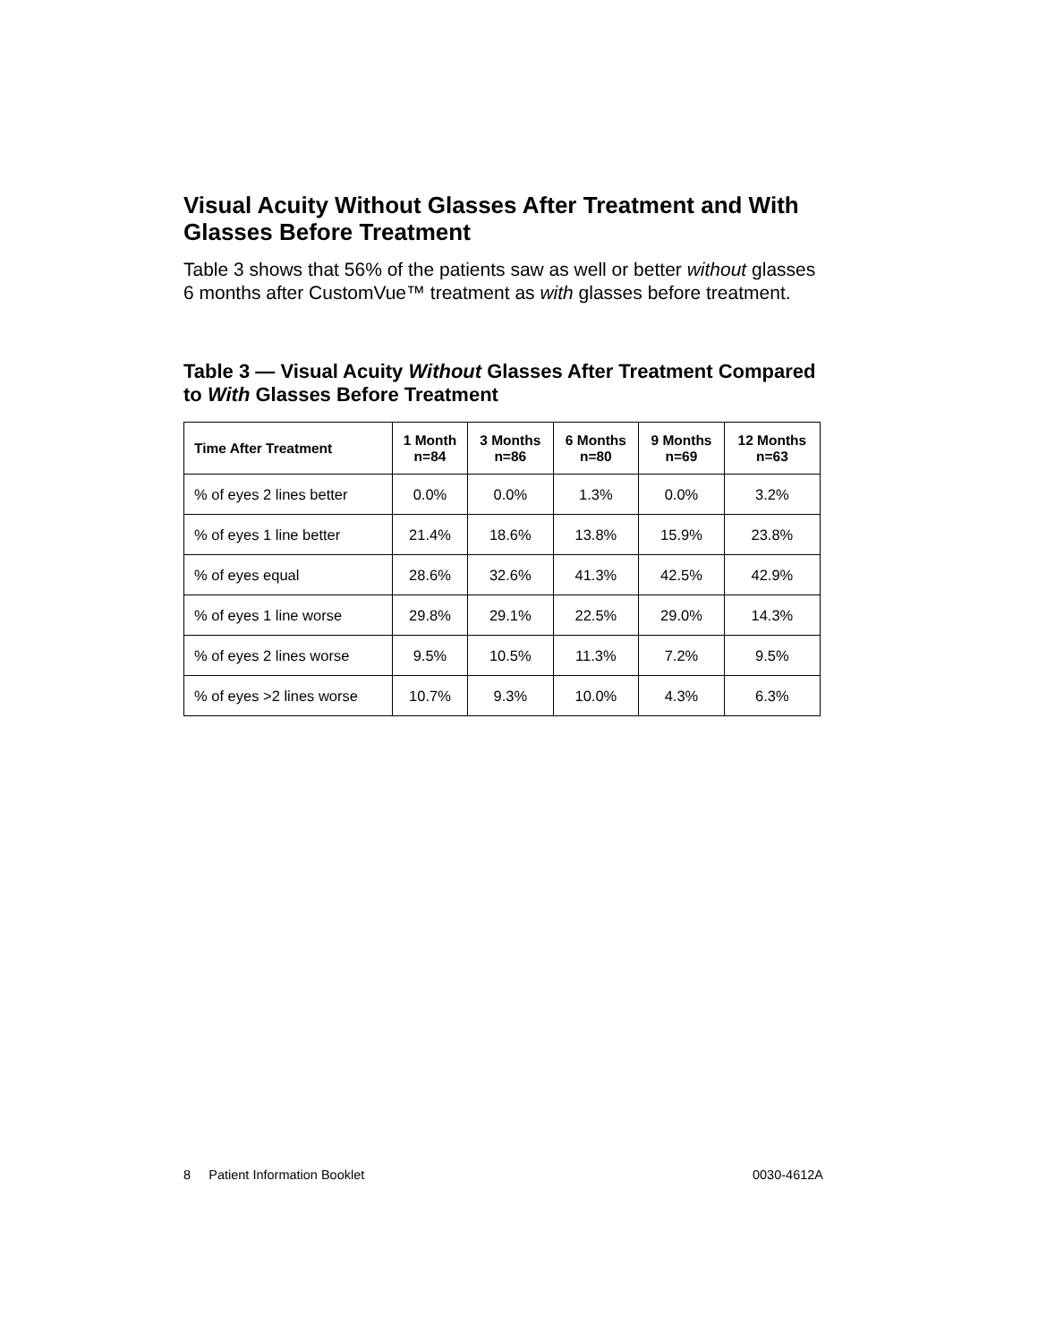Visual Acuity Without Glasses After Treatment and With Glasses Before Treatment
Table 3 shows that 56% of the patients saw as well or better without glasses 6 months after CustomVue™ treatment as with glasses before treatment.
Table 3 — Visual Acuity Without Glasses After Treatment Compared to With Glasses Before Treatment
| Time After Treatment | 1 Month n=84 | 3 Months n=86 | 6 Months n=80 | 9 Months n=69 | 12 Months n=63 |
| --- | --- | --- | --- | --- | --- |
| % of eyes 2 lines better | 0.0% | 0.0% | 1.3% | 0.0% | 3.2% |
| % of eyes 1 line better | 21.4% | 18.6% | 13.8% | 15.9% | 23.8% |
| % of eyes equal | 28.6% | 32.6% | 41.3% | 42.5% | 42.9% |
| % of eyes 1 line worse | 29.8% | 29.1% | 22.5% | 29.0% | 14.3% |
| % of eyes 2 lines worse | 9.5% | 10.5% | 11.3% | 7.2% | 9.5% |
| % of eyes >2 lines worse | 10.7% | 9.3% | 10.0% | 4.3% | 6.3% |
8 Patient Information Booklet 0030-4612A